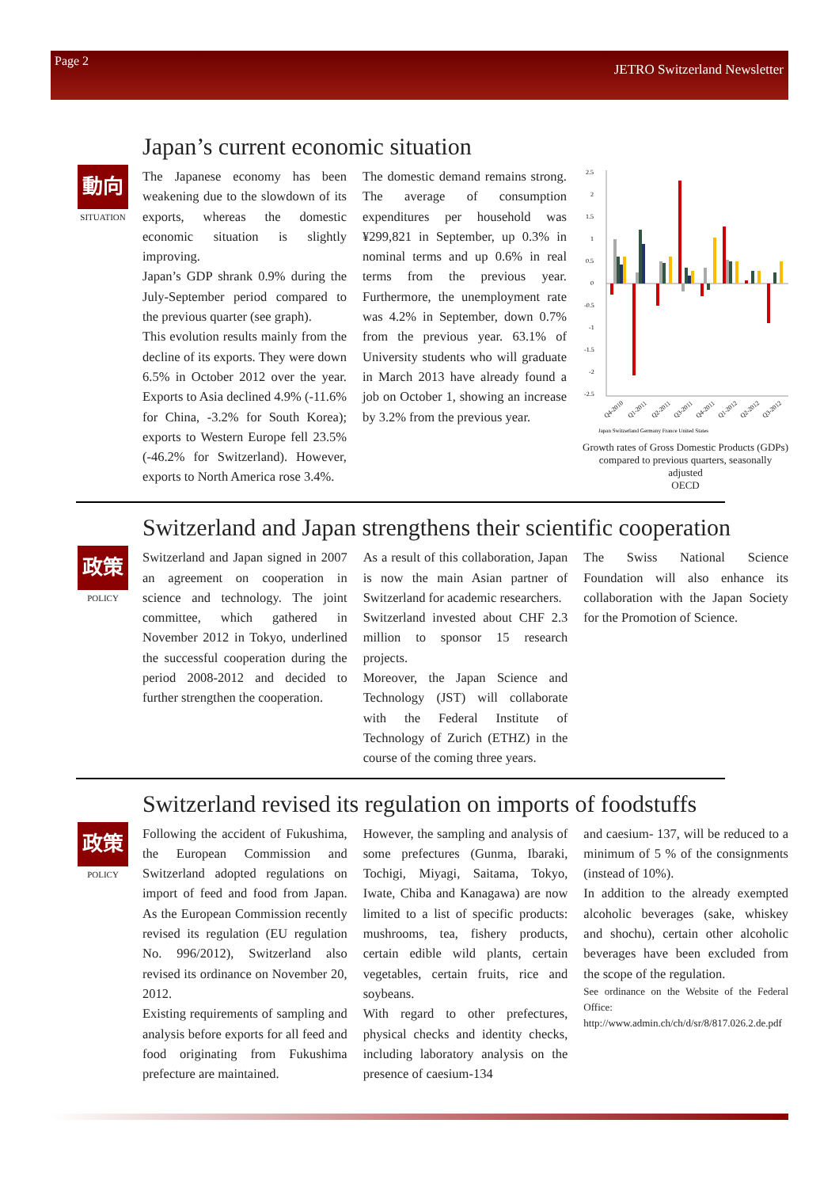Page 2 JETRO Switzerland Newsletter
動向
SITUATION
Japan’s current economic situation
The Japanese economy has been weakening due to the slowdown of its exports, whereas the domestic economic situation is slightly improving.
Japan’s GDP shrank 0.9% during the July-September period compared to the previous quarter (see graph).
This evolution results mainly from the decline of its exports. They were down 6.5% in October 2012 over the year. Exports to Asia declined 4.9% (-11.6% for China, -3.2% for South Korea); exports to Western Europe fell 23.5% (-46.2% for Switzerland). However, exports to North America rose 3.4%.
The domestic demand remains strong. The average of consumption expenditures per household was ¥299,821 in September, up 0.3% in nominal terms and up 0.6% in real terms from the previous year. Furthermore, the unemployment rate was 4.2% in September, down 0.7% from the previous year. 63.1% of University students who will graduate in March 2013 have already found a job on October 1, showing an increase by 3.2% from the previous year.
2.5
2
1.5
1
0.5
0
-0.5
-1
-1.5
-2
-2.5
Q4-2010
Q1-2011
Q2-2011
Q3-2011
Q4-2011
Q1-2012
Q2-2012
Q3-2012
Japan Switzerland Germany France United States
Growth rates of Gross Domestic Products (GDPs) compared to previous quarters, seasonally adjusted
OECD
政策
POLICY
Switzerland and Japan strengthens their scientific cooperation
Switzerland and Japan signed in 2007 an agreement on cooperation in science and technology. The joint committee, which gathered in November 2012 in Tokyo, underlined the successful cooperation during the period 2008-2012 and decided to further strengthen the cooperation.
As a result of this collaboration, Japan is now the main Asian partner of Switzerland for academic researchers.
Switzerland invested about CHF 2.3 million to sponsor 15 research projects.
Moreover, the Japan Science and Technology (JST) will collaborate with the Federal Institute of Technology of Zurich (ETHZ) in the course of the coming three years.
The Swiss National Science Foundation will also enhance its collaboration with the Japan Society for the Promotion of Science.
政策
POLICY
Switzerland revised its regulation on imports of foodstuffs
Following the accident of Fukushima, the European Commission and Switzerland adopted regulations on import of feed and food from Japan. As the European Commission recently revised its regulation (EU regulation No. 996/2012), Switzerland also revised its ordinance on November 20, 2012.
Existing requirements of sampling and analysis before exports for all feed and food originating from Fukushima prefecture are maintained.
However, the sampling and analysis of some prefectures (Gunma, Ibaraki, Tochigi, Miyagi, Saitama, Tokyo, Iwate, Chiba and Kanagawa) are now limited to a list of specific products: mushrooms, tea, fishery products, certain edible wild plants, certain vegetables, certain fruits, rice and soybeans.
With regard to other prefectures, physical checks and identity checks, including laboratory analysis on the presence of caesium-134
and caesium- 137, will be reduced to a minimum of 5 % of the consignments (instead of 10%).
In addition to the already exempted alcoholic beverages (sake, whiskey and shochu), certain other alcoholic beverages have been excluded from the scope of the regulation.
See ordinance on the Website of the Federal Office: http://www.admin.ch/ch/d/sr/8/817.026.2.de.pdf